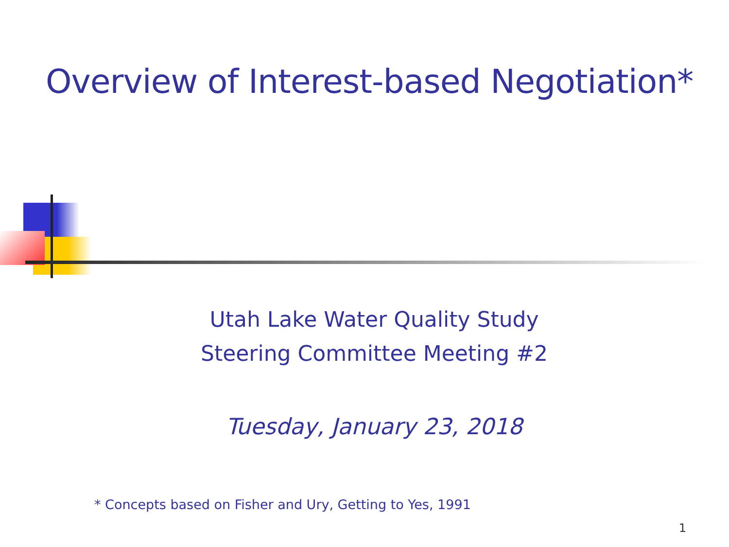Overview of Interest-based Negotiation*
Utah Lake Water Quality Study
Steering Committee Meeting #2
Tuesday, January 23, 2018
* Concepts based on Fisher and Ury, Getting to Yes, 1991
1